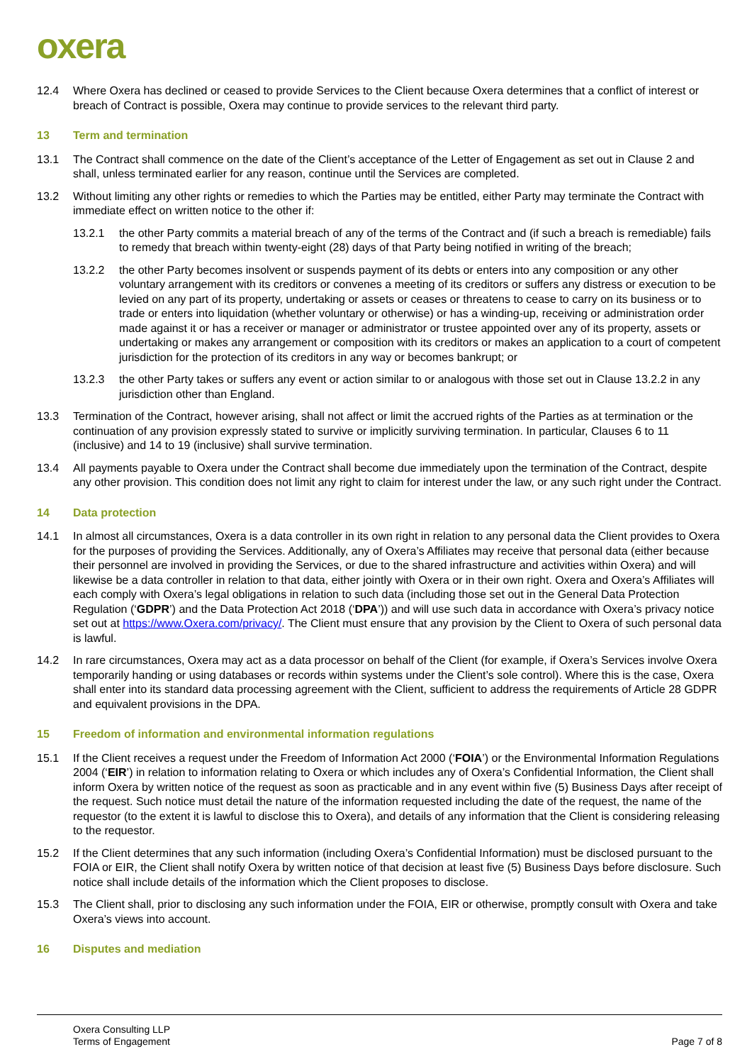oxera
12.4 Where Oxera has declined or ceased to provide Services to the Client because Oxera determines that a conflict of interest or breach of Contract is possible, Oxera may continue to provide services to the relevant third party.
13 Term and termination
13.1 The Contract shall commence on the date of the Client’s acceptance of the Letter of Engagement as set out in Clause 2 and shall, unless terminated earlier for any reason, continue until the Services are completed.
13.2 Without limiting any other rights or remedies to which the Parties may be entitled, either Party may terminate the Contract with immediate effect on written notice to the other if:
13.2.1 the other Party commits a material breach of any of the terms of the Contract and (if such a breach is remediable) fails to remedy that breach within twenty-eight (28) days of that Party being notified in writing of the breach;
13.2.2 the other Party becomes insolvent or suspends payment of its debts or enters into any composition or any other voluntary arrangement with its creditors or convenes a meeting of its creditors or suffers any distress or execution to be levied on any part of its property, undertaking or assets or ceases or threatens to cease to carry on its business or to trade or enters into liquidation (whether voluntary or otherwise) or has a winding-up, receiving or administration order made against it or has a receiver or manager or administrator or trustee appointed over any of its property, assets or undertaking or makes any arrangement or composition with its creditors or makes an application to a court of competent jurisdiction for the protection of its creditors in any way or becomes bankrupt; or
13.2.3 the other Party takes or suffers any event or action similar to or analogous with those set out in Clause 13.2.2 in any jurisdiction other than England.
13.3 Termination of the Contract, however arising, shall not affect or limit the accrued rights of the Parties as at termination or the continuation of any provision expressly stated to survive or implicitly surviving termination. In particular, Clauses 6 to 11 (inclusive) and 14 to 19 (inclusive) shall survive termination.
13.4 All payments payable to Oxera under the Contract shall become due immediately upon the termination of the Contract, despite any other provision. This condition does not limit any right to claim for interest under the law, or any such right under the Contract.
14 Data protection
14.1 In almost all circumstances, Oxera is a data controller in its own right in relation to any personal data the Client provides to Oxera for the purposes of providing the Services. Additionally, any of Oxera’s Affiliates may receive that personal data (either because their personnel are involved in providing the Services, or due to the shared infrastructure and activities within Oxera) and will likewise be a data controller in relation to that data, either jointly with Oxera or in their own right. Oxera and Oxera’s Affiliates will each comply with Oxera’s legal obligations in relation to such data (including those set out in the General Data Protection Regulation (‘GDPR’) and the Data Protection Act 2018 (‘DPA’)) and will use such data in accordance with Oxera’s privacy notice set out at https://www.Oxera.com/privacy/. The Client must ensure that any provision by the Client to Oxera of such personal data is lawful.
14.2 In rare circumstances, Oxera may act as a data processor on behalf of the Client (for example, if Oxera’s Services involve Oxera temporarily handing or using databases or records within systems under the Client’s sole control). Where this is the case, Oxera shall enter into its standard data processing agreement with the Client, sufficient to address the requirements of Article 28 GDPR and equivalent provisions in the DPA.
15 Freedom of information and environmental information regulations
15.1 If the Client receives a request under the Freedom of Information Act 2000 (‘FOIA’) or the Environmental Information Regulations 2004 (‘EIR’) in relation to information relating to Oxera or which includes any of Oxera’s Confidential Information, the Client shall inform Oxera by written notice of the request as soon as practicable and in any event within five (5) Business Days after receipt of the request. Such notice must detail the nature of the information requested including the date of the request, the name of the requestor (to the extent it is lawful to disclose this to Oxera), and details of any information that the Client is considering releasing to the requestor.
15.2 If the Client determines that any such information (including Oxera’s Confidential Information) must be disclosed pursuant to the FOIA or EIR, the Client shall notify Oxera by written notice of that decision at least five (5) Business Days before disclosure. Such notice shall include details of the information which the Client proposes to disclose.
15.3 The Client shall, prior to disclosing any such information under the FOIA, EIR or otherwise, promptly consult with Oxera and take Oxera’s views into account.
16 Disputes and mediation
Oxera Consulting LLP
Terms of Engagement
Page 7 of 8